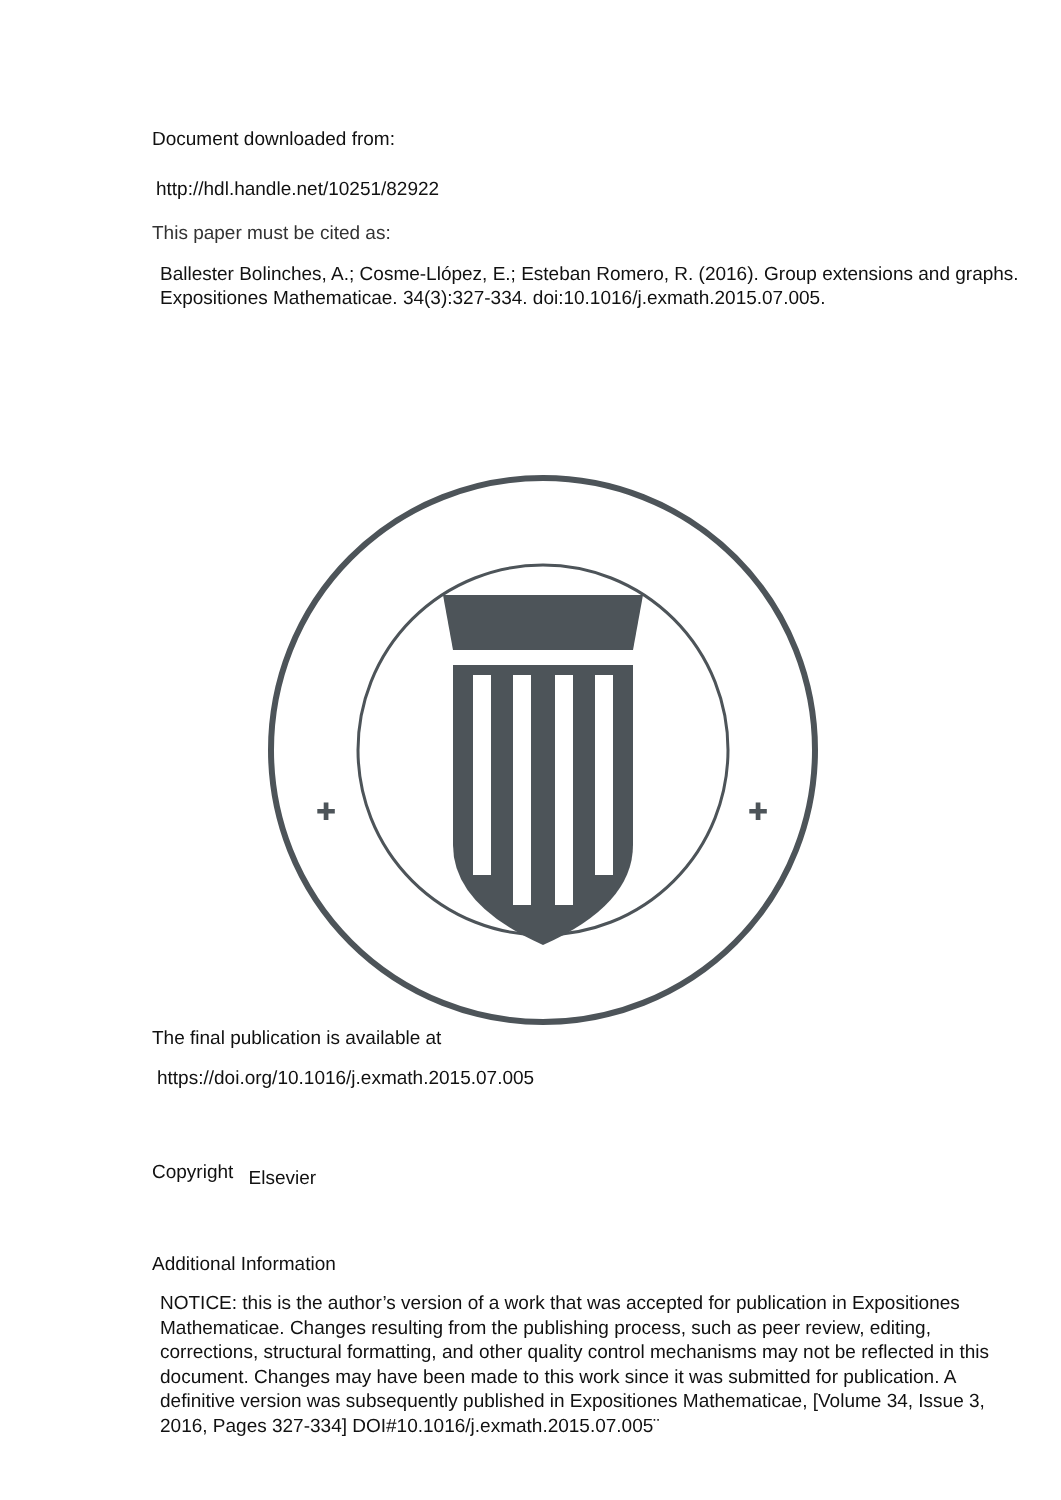Document downloaded from:
http://hdl.handle.net/10251/82922
This paper must be cited as:
Ballester Bolinches, A.; Cosme-Llópez, E.; Esteban Romero, R. (2016). Group extensions and graphs. Expositiones Mathematicae. 34(3):327-334. doi:10.1016/j.exmath.2015.07.005.
✚
✚
The final publication is available at
https://doi.org/10.1016/j.exmath.2015.07.005
Copyright Elsevier
Additional Information
NOTICE: this is the author’s version of a work that was accepted for publication in Expositiones Mathematicae. Changes resulting from the publishing process, such as peer review, editing, corrections, structural formatting, and other quality control mechanisms may not be reflected in this document. Changes may have been made to this work since it was submitted for publication. A definitive version was subsequently published in Expositiones Mathematicae, [Volume 34, Issue 3, 2016, Pages 327-334] DOI#10.1016/j.exmath.2015.07.005¨